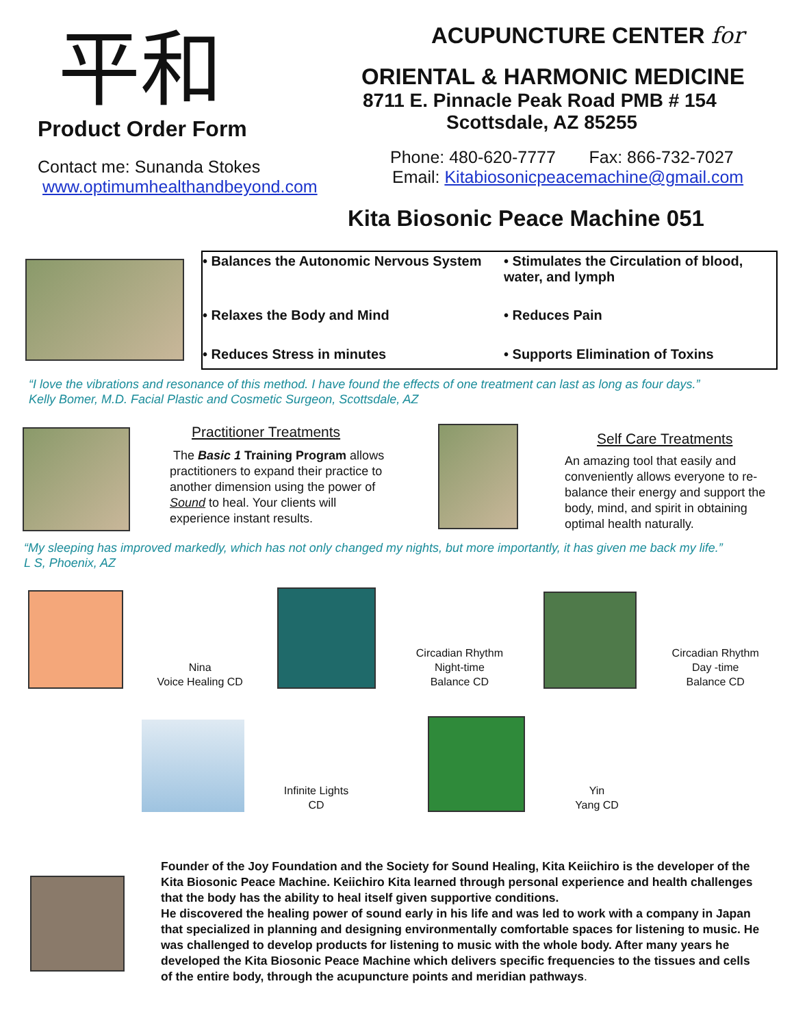平和
Product Order Form
Contact me: Sunanda Stokes
www.optimumhealthandbeyond.com
ACUPUNCTURE CENTER for
ORIENTAL & HARMONIC MEDICINE
8711 E. Pinnacle Peak Road PMB # 154
Scottsdale, AZ 85255
Phone: 480-620-7777 Fax: 866-732-7027
Email: Kitabiosonicpeacemachine@gmail.com
Kita Biosonic Peace Machine 051
• Balances the Autonomic Nervous System
• Stimulates the Circulation of blood, water, and lymph
• Relaxes the Body and Mind
• Reduces Pain
• Reduces Stress in minutes
• Supports Elimination of Toxins
“I love the vibrations and resonance of this method. I have found the effects of one treatment can last as long as four days.”
Kelly Bomer, M.D. Facial Plastic and Cosmetic Surgeon, Scottsdale, AZ
Practitioner Treatments
The Basic 1 Training Program allows practitioners to expand their practice to another dimension using the power of Sound to heal. Your clients will experience instant results.
Self Care Treatments
An amazing tool that easily and conveniently allows everyone to re-balance their energy and support the body, mind, and spirit in obtaining optimal health naturally.
“My sleeping has improved markedly, which has not only changed my nights, but more importantly, it has given me back my life.”
L S, Phoenix, AZ
Nina
Voice Healing CD
Circadian Rhythm
Night-time
Balance CD
Circadian Rhythm
Day -time
Balance CD
Infinite Lights
CD
Yin
Yang CD
Founder of the Joy Foundation and the Society for Sound Healing, Kita Keiichiro is the developer of the Kita Biosonic Peace Machine. Keiichiro Kita learned through personal experience and health challenges that the body has the ability to heal itself given supportive conditions.
He discovered the healing power of sound early in his life and was led to work with a company in Japan that specialized in planning and designing environmentally comfortable spaces for listening to music. He was challenged to develop products for listening to music with the whole body. After many years he developed the Kita Biosonic Peace Machine which delivers specific frequencies to the tissues and cells of the entire body, through the acupuncture points and meridian pathways.